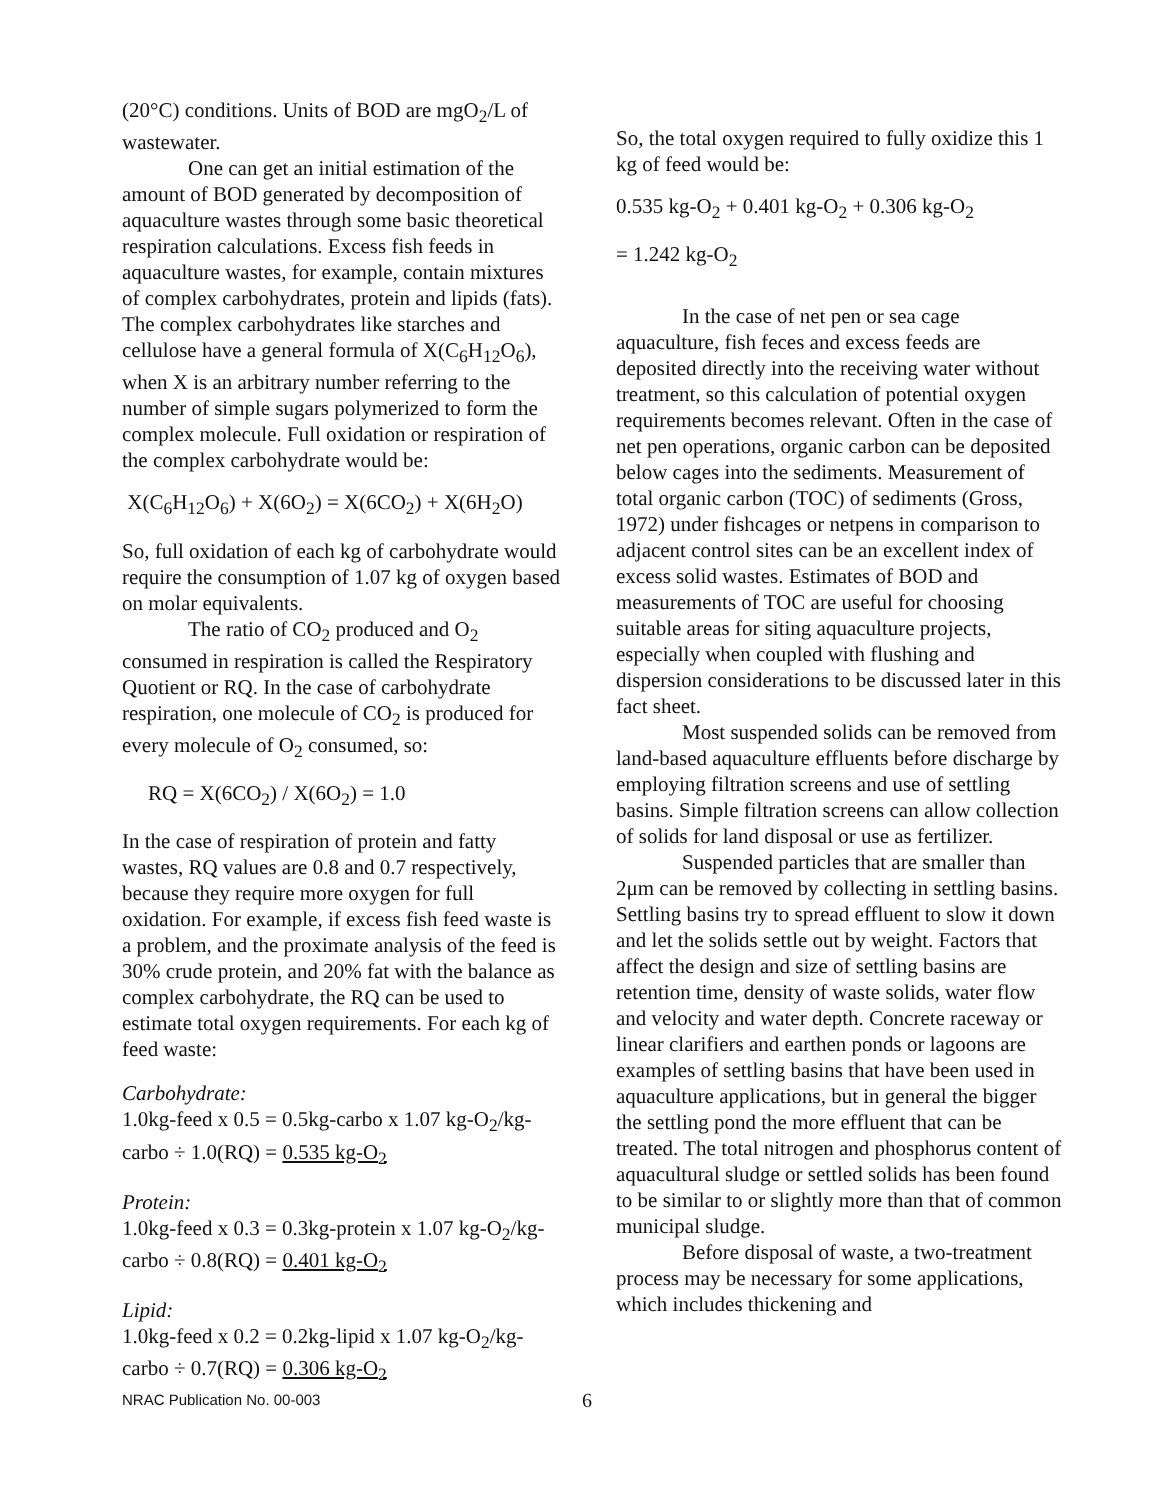(20°C) conditions. Units of BOD are mgO<sub>2</sub>/L of wastewater.
One can get an initial estimation of the amount of BOD generated by decomposition of aquaculture wastes through some basic theoretical respiration calculations. Excess fish feeds in aquaculture wastes, for example, contain mixtures of complex carbohydrates, protein and lipids (fats). The complex carbohydrates like starches and cellulose have a general formula of X(C<sub>6</sub>H<sub>12</sub>O<sub>6</sub>), when X is an arbitrary number referring to the number of simple sugars polymerized to form the complex molecule. Full oxidation or respiration of the complex carbohydrate would be:
X(C<sub>6</sub>H<sub>12</sub>O<sub>6</sub>) + X(6O<sub>2</sub>) = X(6CO<sub>2</sub>) + X(6H<sub>2</sub>O)
So, full oxidation of each kg of carbohydrate would require the consumption of 1.07 kg of oxygen based on molar equivalents.
The ratio of CO<sub>2</sub> produced and O<sub>2</sub> consumed in respiration is called the Respiratory Quotient or RQ. In the case of carbohydrate respiration, one molecule of CO<sub>2</sub> is produced for every molecule of O<sub>2</sub> consumed, so:
RQ = X(6CO<sub>2</sub>) / X(6O<sub>2</sub>) = 1.0
In the case of respiration of protein and fatty wastes, RQ values are 0.8 and 0.7 respectively, because they require more oxygen for full oxidation. For example, if excess fish feed waste is a problem, and the proximate analysis of the feed is 30% crude protein, and 20% fat with the balance as complex carbohydrate, the RQ can be used to estimate total oxygen requirements. For each kg of feed waste:
Carbohydrate:
1.0kg-feed x 0.5 = 0.5kg-carbo x 1.07 kg-O<sub>2</sub>/kg-carbo ÷ 1.0(RQ) = 0.535 kg-O<sub>2</sub>
Protein:
1.0kg-feed x 0.3 = 0.3kg-protein x 1.07 kg-O<sub>2</sub>/kg-carbo ÷ 0.8(RQ) = 0.401 kg-O<sub>2</sub>
Lipid:
1.0kg-feed x 0.2 = 0.2kg-lipid x 1.07 kg-O<sub>2</sub>/kg-carbo ÷ 0.7(RQ) = 0.306 kg-O<sub>2</sub>
So, the total oxygen required to fully oxidize this 1 kg of feed would be:
0.535 kg-O<sub>2</sub> + 0.401 kg-O<sub>2</sub> + 0.306 kg-O<sub>2</sub>
= 1.242 kg-O<sub>2</sub>
In the case of net pen or sea cage aquaculture, fish feces and excess feeds are deposited directly into the receiving water without treatment, so this calculation of potential oxygen requirements becomes relevant. Often in the case of net pen operations, organic carbon can be deposited below cages into the sediments. Measurement of total organic carbon (TOC) of sediments (Gross, 1972) under fishcages or netpens in comparison to adjacent control sites can be an excellent index of excess solid wastes. Estimates of BOD and measurements of TOC are useful for choosing suitable areas for siting aquaculture projects, especially when coupled with flushing and dispersion considerations to be discussed later in this fact sheet.
Most suspended solids can be removed from land-based aquaculture effluents before discharge by employing filtration screens and use of settling basins. Simple filtration screens can allow collection of solids for land disposal or use as fertilizer.
Suspended particles that are smaller than 2μm can be removed by collecting in settling basins. Settling basins try to spread effluent to slow it down and let the solids settle out by weight. Factors that affect the design and size of settling basins are retention time, density of waste solids, water flow and velocity and water depth. Concrete raceway or linear clarifiers and earthen ponds or lagoons are examples of settling basins that have been used in aquaculture applications, but in general the bigger the settling pond the more effluent that can be treated. The total nitrogen and phosphorus content of aquacultural sludge or settled solids has been found to be similar to or slightly more than that of common municipal sludge.
Before disposal of waste, a two-treatment process may be necessary for some applications, which includes thickening and
NRAC Publication No. 00-003 6